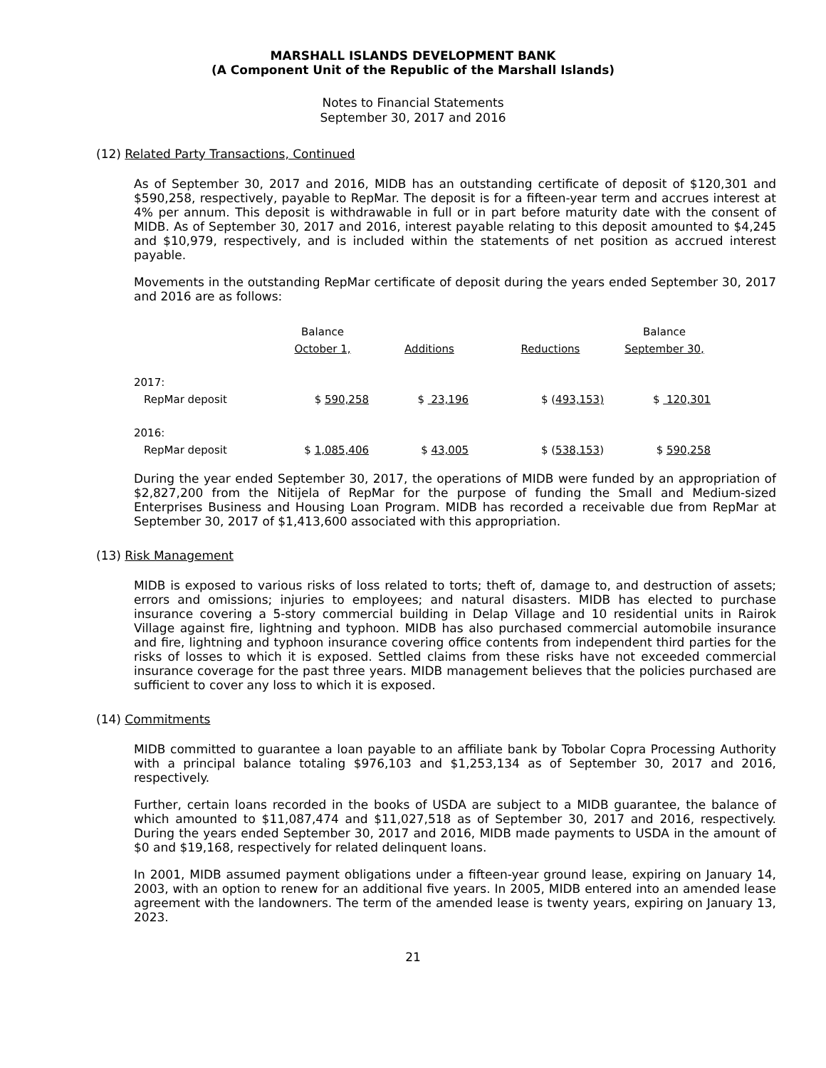MARSHALL ISLANDS DEVELOPMENT BANK
(A Component Unit of the Republic of the Marshall Islands)
Notes to Financial Statements
September 30, 2017 and 2016
(12) Related Party Transactions, Continued
As of September 30, 2017 and 2016, MIDB has an outstanding certificate of deposit of $120,301 and $590,258, respectively, payable to RepMar. The deposit is for a fifteen-year term and accrues interest at 4% per annum. This deposit is withdrawable in full or in part before maturity date with the consent of MIDB. As of September 30, 2017 and 2016, interest payable relating to this deposit amounted to $4,245 and $10,979, respectively, and is included within the statements of net position as accrued interest payable.
Movements in the outstanding RepMar certificate of deposit during the years ended September 30, 2017 and 2016 are as follows:
| | Balance | | | Balance |
| --- | --- | --- | --- | --- |
| | October 1, | Additions | Reductions | September 30, |
| 2017: | | | | |
| RepMar deposit | $ 590,258 | $ 23,196 | $ ( 493,153) | $ 120,301 |
| 2016: | | | | |
| RepMar deposit | $ 1,085,406 | $ 43,005 | $ ( 538,153 ) | $ 590,258 |
During the year ended September 30, 2017, the operations of MIDB were funded by an appropriation of $2,827,200 from the Nitijela of RepMar for the purpose of funding the Small and Medium-sized Enterprises Business and Housing Loan Program. MIDB has recorded a receivable due from RepMar at September 30, 2017 of $1,413,600 associated with this appropriation.
(13) Risk Management
MIDB is exposed to various risks of loss related to torts; theft of, damage to, and destruction of assets; errors and omissions; injuries to employees; and natural disasters. MIDB has elected to purchase insurance covering a 5-story commercial building in Delap Village and 10 residential units in Rairok Village against fire, lightning and typhoon. MIDB has also purchased commercial automobile insurance and fire, lightning and typhoon insurance covering office contents from independent third parties for the risks of losses to which it is exposed. Settled claims from these risks have not exceeded commercial insurance coverage for the past three years. MIDB management believes that the policies purchased are sufficient to cover any loss to which it is exposed.
(14) Commitments
MIDB committed to guarantee a loan payable to an affiliate bank by Tobolar Copra Processing Authority with a principal balance totaling $976,103 and $1,253,134 as of September 30, 2017 and 2016, respectively.
Further, certain loans recorded in the books of USDA are subject to a MIDB guarantee, the balance of which amounted to $11,087,474 and $11,027,518 as of September 30, 2017 and 2016, respectively. During the years ended September 30, 2017 and 2016, MIDB made payments to USDA in the amount of $0 and $19,168, respectively for related delinquent loans.
In 2001, MIDB assumed payment obligations under a fifteen-year ground lease, expiring on January 14, 2003, with an option to renew for an additional five years. In 2005, MIDB entered into an amended lease agreement with the landowners. The term of the amended lease is twenty years, expiring on January 13, 2023.
21